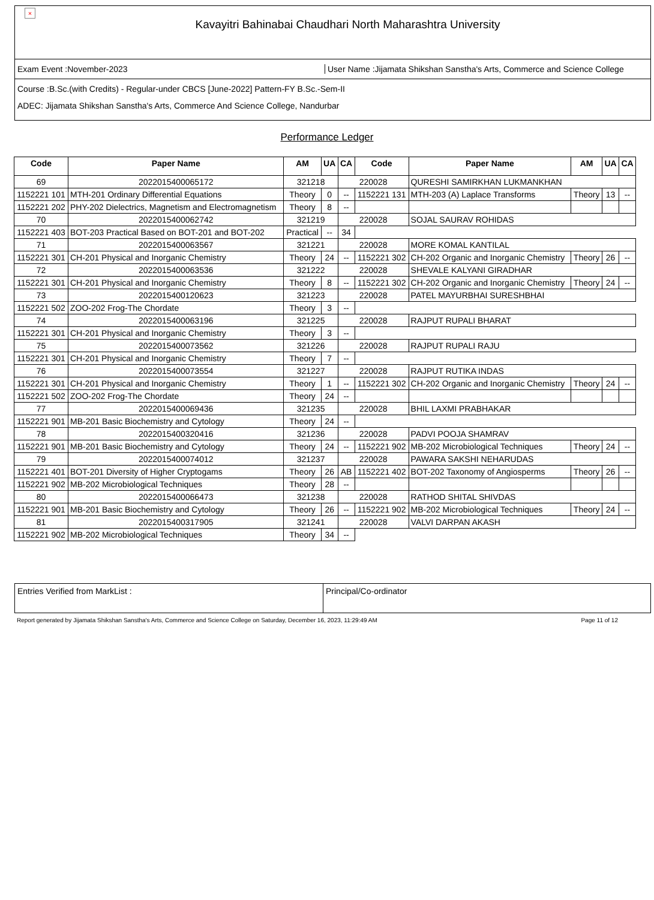×
Kavayitri Bahinabai Chaudhari North Maharashtra University
Exam Event :November-2023
User Name :Jijamata Shikshan Sanstha's Arts, Commerce and Science College
Course :B.Sc.(with Credits) - Regular-under CBCS [June-2022] Pattern-FY B.Sc.-Sem-II
ADEC: Jijamata Shikshan Sanstha's Arts, Commerce And Science College, Nandurbar
Performance Ledger
| Code | Paper Name | AM | UA | CA | Code | Paper Name | AM | UA | CA |
| --- | --- | --- | --- | --- | --- | --- | --- | --- | --- |
| 69 | 2022015400065172 | 321218 | | 220028 | | QURESHI SAMIRKHAN LUKMANKHAN | | | |
| 1152221 101 | MTH-201 Ordinary Differential Equations | Theory | 0 | -- | 1152221 131 | MTH-203 (A) Laplace Transforms | Theory | 13 | -- |
| 1152221 202 | PHY-202 Dielectrics, Magnetism and Electromagnetism | Theory | 8 | -- | | | | | |
| 70 | 2022015400062742 | 321219 | | 220028 | | SOJAL SAURAV ROHIDAS | | | |
| 1152221 403 | BOT-203 Practical Based on BOT-201 and BOT-202 | Practical | -- | 34 | | | | | |
| 71 | 2022015400063567 | 321221 | | 220028 | | MORE KOMAL KANTILAL | | | |
| 1152221 301 | CH-201 Physical and Inorganic Chemistry | Theory | 24 | -- | 1152221 302 | CH-202 Organic and Inorganic Chemistry | Theory | 26 | -- |
| 72 | 2022015400063536 | 321222 | | 220028 | | SHEVALE KALYANI GIRADHAR | | | |
| 1152221 301 | CH-201 Physical and Inorganic Chemistry | Theory | 8 | -- | 1152221 302 | CH-202 Organic and Inorganic Chemistry | Theory | 24 | -- |
| 73 | 2022015400120623 | 321223 | | 220028 | | PATEL MAYURBHAI SURESHBHAI | | | |
| 1152221 502 | ZOO-202 Frog-The Chordate | Theory | 3 | -- | | | | | |
| 74 | 2022015400063196 | 321225 | | 220028 | | RAJPUT RUPALI BHARAT | | | |
| 1152221 301 | CH-201 Physical and Inorganic Chemistry | Theory | 3 | -- | | | | | |
| 75 | 2022015400073562 | 321226 | | 220028 | | RAJPUT RUPALI RAJU | | | |
| 1152221 301 | CH-201 Physical and Inorganic Chemistry | Theory | 7 | -- | | | | | |
| 76 | 2022015400073554 | 321227 | | 220028 | | RAJPUT RUTIKA INDAS | | | |
| 1152221 301 | CH-201 Physical and Inorganic Chemistry | Theory | 1 | -- | 1152221 302 | CH-202 Organic and Inorganic Chemistry | Theory | 24 | -- |
| 1152221 502 | ZOO-202 Frog-The Chordate | Theory | 24 | -- | | | | | |
| 77 | 2022015400069436 | 321235 | | 220028 | | BHIL LAXMI PRABHAKAR | | | |
| 1152221 901 | MB-201 Basic Biochemistry and Cytology | Theory | 24 | -- | | | | | |
| 78 | 2022015400320416 | 321236 | | 220028 | | PADVI POOJA SHAMRAV | | | |
| 1152221 901 | MB-201 Basic Biochemistry and Cytology | Theory | 24 | -- | 1152221 902 | MB-202 Microbiological Techniques | Theory | 24 | -- |
| 79 | 2022015400074012 | 321237 | | 220028 | | PAWARA SAKSHI NEHARUDAS | | | |
| 1152221 401 | BOT-201 Diversity of Higher Cryptogams | Theory | 26 | AB | 1152221 402 | BOT-202 Taxonomy of Angiosperms | Theory | 26 | -- |
| 1152221 902 | MB-202 Microbiological Techniques | Theory | 28 | -- | | | | | |
| 80 | 2022015400066473 | 321238 | | 220028 | | RATHOD SHITAL SHIVDAS | | | |
| 1152221 901 | MB-201 Basic Biochemistry and Cytology | Theory | 26 | -- | 1152221 902 | MB-202 Microbiological Techniques | Theory | 24 | -- |
| 81 | 2022015400317905 | 321241 | | 220028 | | VALVI DARPAN AKASH | | | |
| 1152221 902 | MB-202 Microbiological Techniques | Theory | 34 | -- | | | | | |
Entries Verified from MarkList : Principal/Co-ordinator
Report generated by Jijamata Shikshan Sanstha's Arts, Commerce and Science College on Saturday, December 16, 2023, 11:29:49 AM Page 11 of 12